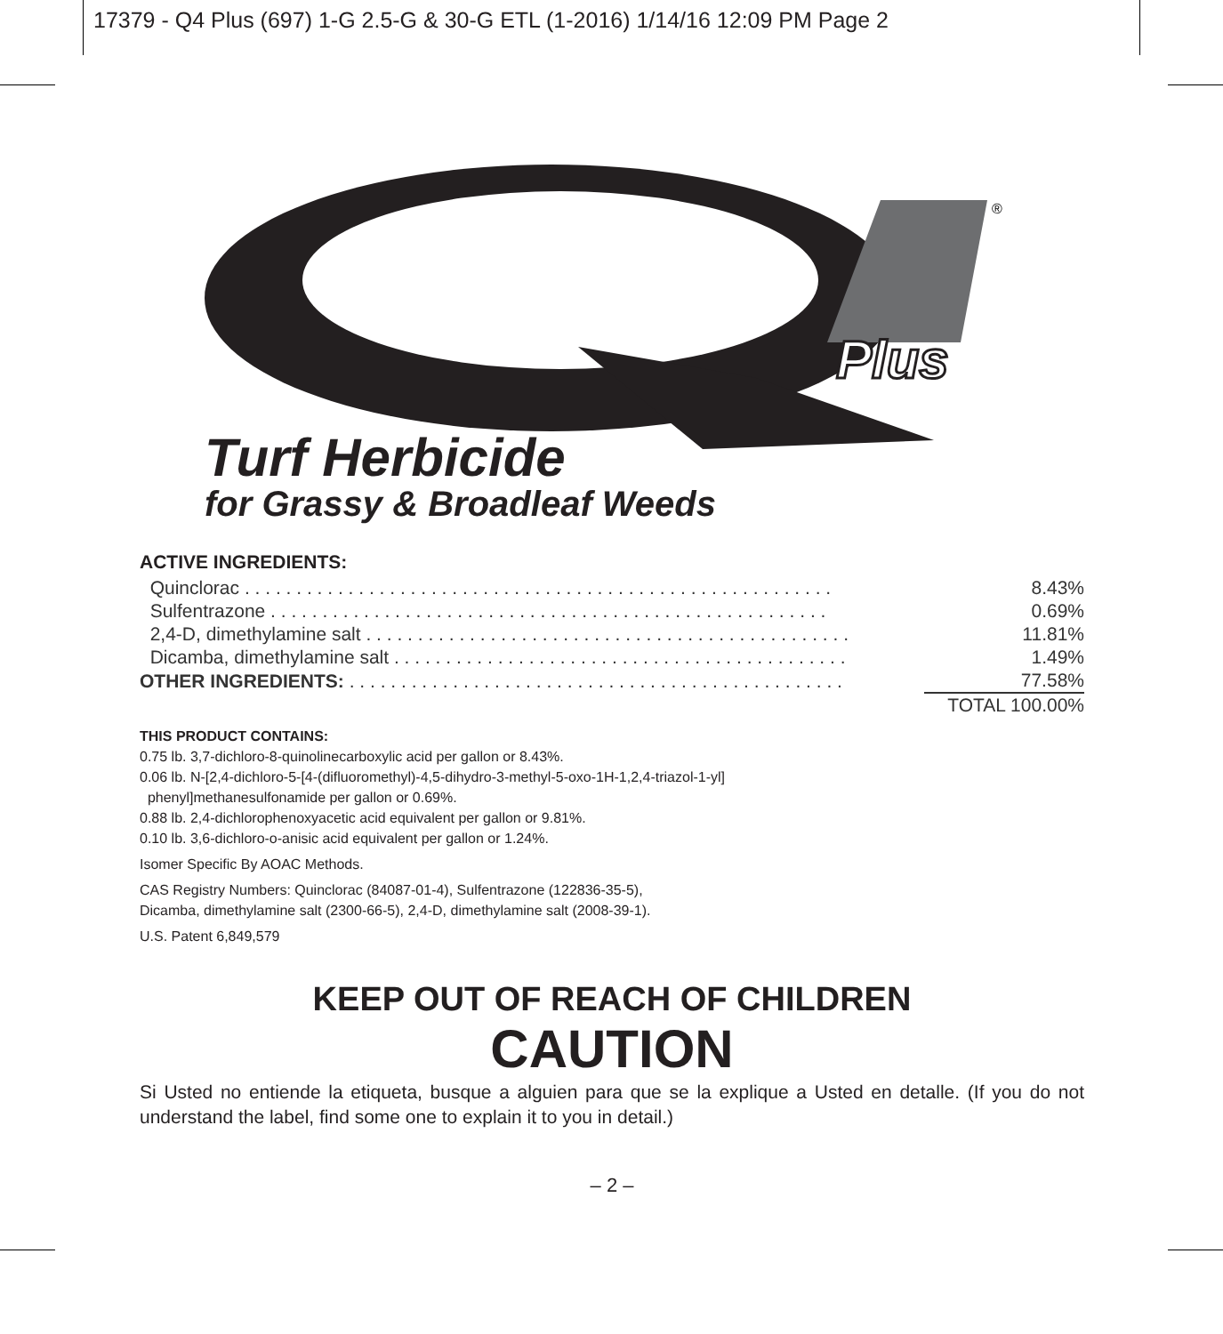17379 - Q4 Plus (697) 1-G 2.5-G & 30-G ETL (1-2016) 1/14/16 12:09 PM Page 2
Plus
®
Turf Herbicide
for Grassy & Broadleaf Weeds
ACTIVE INGREDIENTS:
| Quinclorac . . . . . . . . . . . . . . . . . . . . . . . . . . . . . . . . . . . . . . . . . . . . . . . . . . . . . . . . . | 8.43% |
| Sulfentrazone . . . . . . . . . . . . . . . . . . . . . . . . . . . . . . . . . . . . . . . . . . . . . . . . . . . . . . | 0.69% |
| 2,4-D, dimethylamine salt . . . . . . . . . . . . . . . . . . . . . . . . . . . . . . . . . . . . . . . . . . . . . . . | 11.81% |
| Dicamba, dimethylamine salt . . . . . . . . . . . . . . . . . . . . . . . . . . . . . . . . . . . . . . . . . . . . | 1.49% |
| OTHER INGREDIENTS: . . . . . . . . . . . . . . . . . . . . . . . . . . . . . . . . . . . . . . . . . . . . . . . . | 77.58% |
| | TOTAL 100.00% |
THIS PRODUCT CONTAINS:
0.75 lb. 3,7-dichloro-8-quinolinecarboxylic acid per gallon or 8.43%.
0.06 lb. N-[2,4-dichloro-5-[4-(difluoromethyl)-4,5-dihydro-3-methyl-5-oxo-1H-1,2,4-triazol-1-yl]
phenyl]methanesulfonamide per gallon or 0.69%.
0.88 lb. 2,4-dichlorophenoxyacetic acid equivalent per gallon or 9.81%.
0.10 lb. 3,6-dichloro-o-anisic acid equivalent per gallon or 1.24%.
Isomer Specific By AOAC Methods.
CAS Registry Numbers: Quinclorac (84087-01-4), Sulfentrazone (122836-35-5),
Dicamba, dimethylamine salt (2300-66-5), 2,4-D, dimethylamine salt (2008-39-1).
U.S. Patent 6,849,579
KEEP OUT OF REACH OF CHILDREN
CAUTION
Si Usted no entiende la etiqueta, busque a alguien para que se la explique a Usted en detalle. (If you do not understand the label, find some one to explain it to you in detail.)
– 2 –